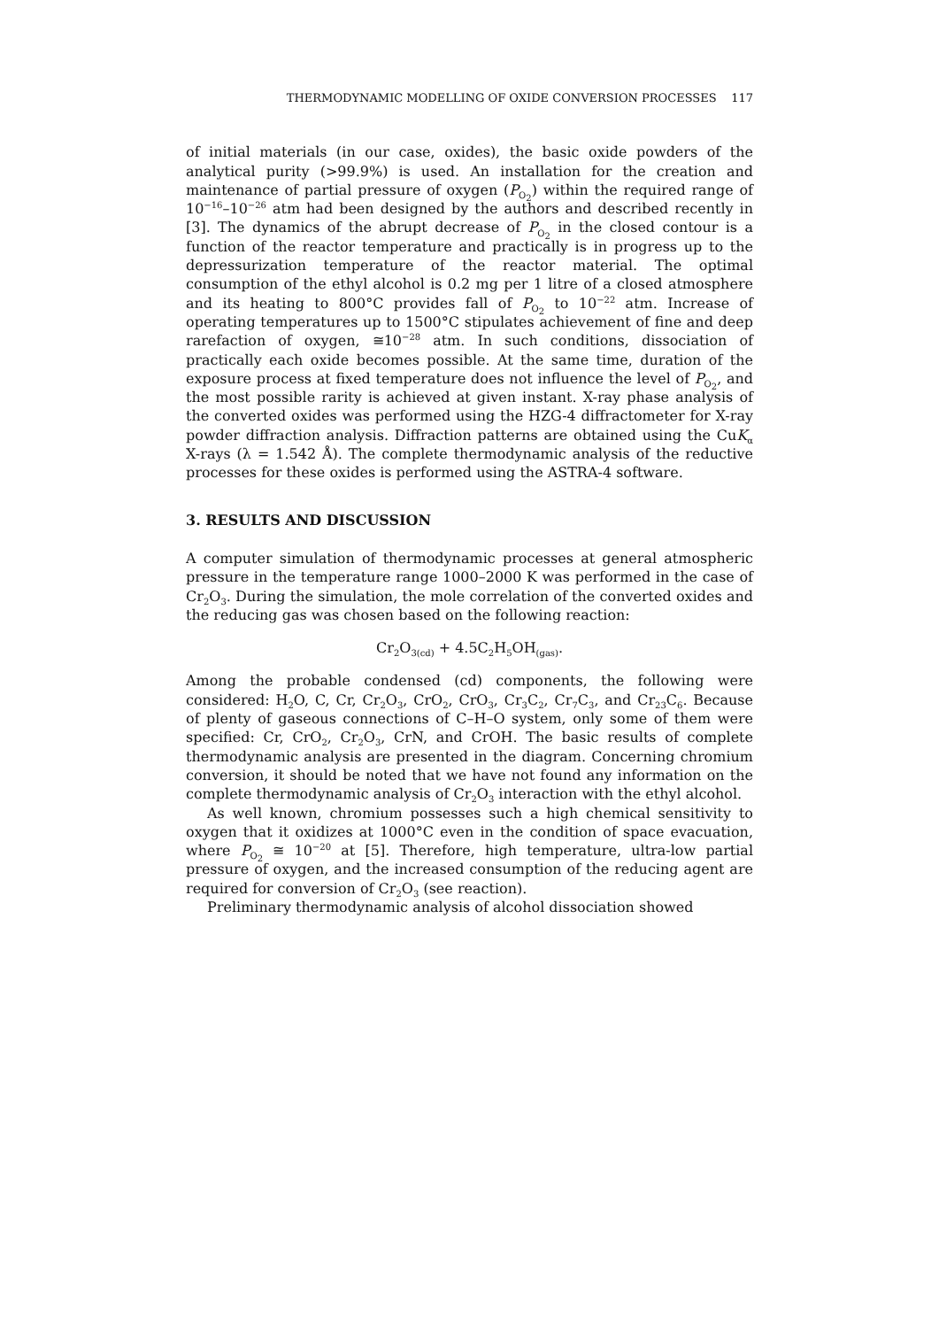THERMODYNAMIC MODELLING OF OXIDE CONVERSION PROCESSES 117
of initial materials (in our case, oxides), the basic oxide powders of the analytical purity (>99.9%) is used. An installation for the creation and maintenance of partial pressure of oxygen (P<sub>O<sub>2</sub></sub>) within the required range of 10<sup>−16</sup>–10<sup>−26</sup> atm had been designed by the authors and described recently in [3]. The dynamics of the abrupt decrease of P<sub>O<sub>2</sub></sub> in the closed contour is a function of the reactor temperature and practically is in progress up to the depressurization temperature of the reactor material. The optimal consumption of the ethyl alcohol is 0.2 mg per 1 litre of a closed atmosphere and its heating to 800°C provides fall of P<sub>O<sub>2</sub></sub> to 10<sup>−22</sup> atm. Increase of operating temperatures up to 1500°C stipulates achievement of fine and deep rarefaction of oxygen, ≅10<sup>−28</sup> atm. In such conditions, dissociation of practically each oxide becomes possible. At the same time, duration of the exposure process at fixed temperature does not influence the level of P<sub>O<sub>2</sub></sub>, and the most possible rarity is achieved at given instant. X-ray phase analysis of the converted oxides was performed using the HZG-4 diffractometer for X-ray powder diffraction analysis. Diffraction patterns are obtained using the CuK<sub>α</sub> X-rays (λ = 1.542 Å). The complete thermodynamic analysis of the reductive processes for these oxides is performed using the ASTRA-4 software.
3. RESULTS AND DISCUSSION
A computer simulation of thermodynamic processes at general atmospheric pressure in the temperature range 1000–2000 K was performed in the case of Cr<sub>2</sub>O<sub>3</sub>. During the simulation, the mole correlation of the converted oxides and the reducing gas was chosen based on the following reaction:
Cr<sub>2</sub>O<sub>3(cd)</sub> + 4.5C<sub>2</sub>H<sub>5</sub>OH<sub>(gas)</sub>.
Among the probable condensed (cd) components, the following were considered: H<sub>2</sub>O, C, Cr, Cr<sub>2</sub>O<sub>3</sub>, CrO<sub>2</sub>, CrO<sub>3</sub>, Cr<sub>3</sub>C<sub>2</sub>, Cr<sub>7</sub>C<sub>3</sub>, and Cr<sub>23</sub>C<sub>6</sub>. Because of plenty of gaseous connections of C–H–O system, only some of them were specified: Cr, CrO<sub>2</sub>, Cr<sub>2</sub>O<sub>3</sub>, CrN, and CrOH. The basic results of complete thermodynamic analysis are presented in the diagram. Concerning chromium conversion, it should be noted that we have not found any information on the complete thermodynamic analysis of Cr<sub>2</sub>O<sub>3</sub> interaction with the ethyl alcohol.
As well known, chromium possesses such a high chemical sensitivity to oxygen that it oxidizes at 1000°C even in the condition of space evacuation, where P<sub>O<sub>2</sub></sub> ≅ 10<sup>−20</sup> at [5]. Therefore, high temperature, ultra-low partial pressure of oxygen, and the increased consumption of the reducing agent are required for conversion of Cr<sub>2</sub>O<sub>3</sub> (see reaction).
Preliminary thermodynamic analysis of alcohol dissociation showed